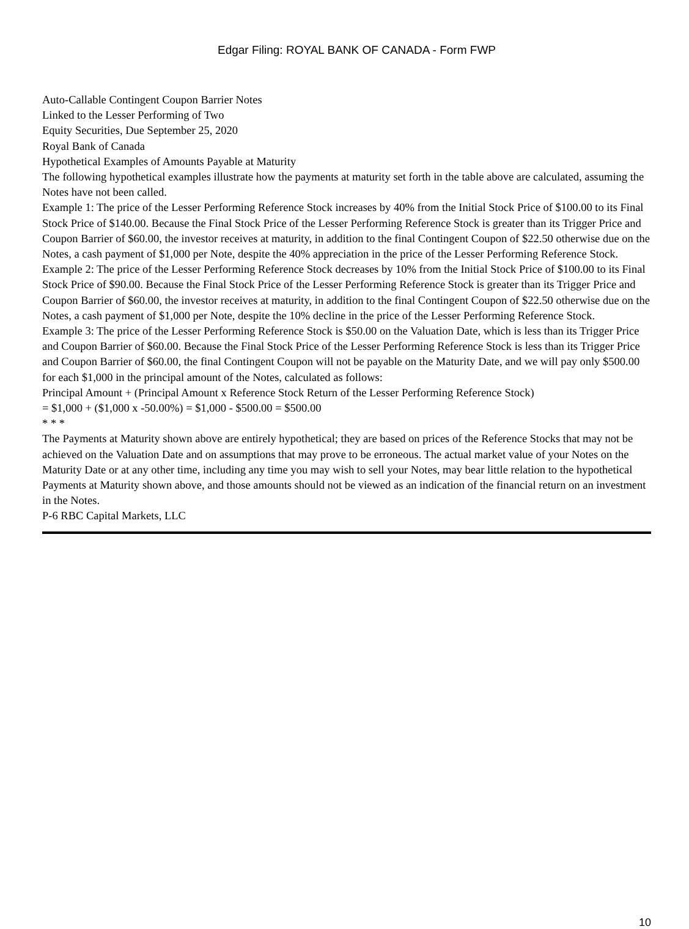Edgar Filing: ROYAL BANK OF CANADA - Form FWP
Auto-Callable Contingent Coupon Barrier Notes
Linked to the Lesser Performing of Two
Equity Securities, Due September 25, 2020
Royal Bank of Canada
Hypothetical Examples of Amounts Payable at Maturity
The following hypothetical examples illustrate how the payments at maturity set forth in the table above are calculated, assuming the Notes have not been called.
Example 1: The price of the Lesser Performing Reference Stock increases by 40% from the Initial Stock Price of $100.00 to its Final Stock Price of $140.00. Because the Final Stock Price of the Lesser Performing Reference Stock is greater than its Trigger Price and Coupon Barrier of $60.00, the investor receives at maturity, in addition to the final Contingent Coupon of $22.50 otherwise due on the Notes, a cash payment of $1,000 per Note, despite the 40% appreciation in the price of the Lesser Performing Reference Stock.
Example 2: The price of the Lesser Performing Reference Stock decreases by 10% from the Initial Stock Price of $100.00 to its Final Stock Price of $90.00. Because the Final Stock Price of the Lesser Performing Reference Stock is greater than its Trigger Price and Coupon Barrier of $60.00, the investor receives at maturity, in addition to the final Contingent Coupon of $22.50 otherwise due on the Notes, a cash payment of $1,000 per Note, despite the 10% decline in the price of the Lesser Performing Reference Stock.
Example 3: The price of the Lesser Performing Reference Stock is $50.00 on the Valuation Date, which is less than its Trigger Price and Coupon Barrier of $60.00. Because the Final Stock Price of the Lesser Performing Reference Stock is less than its Trigger Price and Coupon Barrier of $60.00, the final Contingent Coupon will not be payable on the Maturity Date, and we will pay only $500.00 for each $1,000 in the principal amount of the Notes, calculated as follows:
Principal Amount + (Principal Amount x Reference Stock Return of the Lesser Performing Reference Stock)
= $1,000 + ($1,000 x -50.00%) = $1,000 - $500.00 = $500.00
* * *
The Payments at Maturity shown above are entirely hypothetical; they are based on prices of the Reference Stocks that may not be achieved on the Valuation Date and on assumptions that may prove to be erroneous. The actual market value of your Notes on the Maturity Date or at any other time, including any time you may wish to sell your Notes, may bear little relation to the hypothetical Payments at Maturity shown above, and those amounts should not be viewed as an indication of the financial return on an investment in the Notes.
P-6 RBC Capital Markets, LLC
10